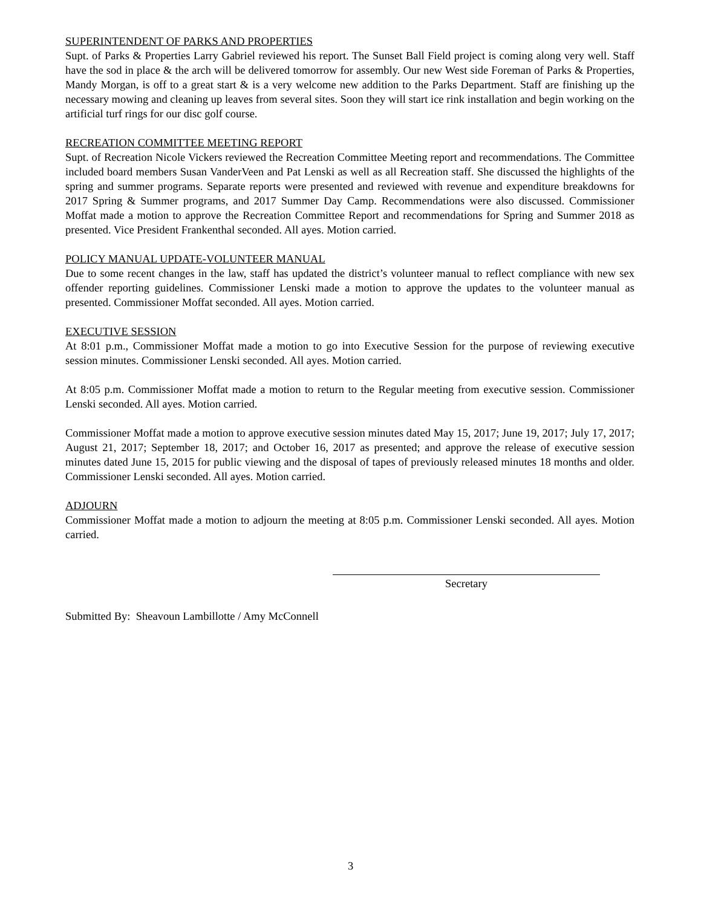SUPERINTENDENT OF PARKS AND PROPERTIES
Supt. of Parks & Properties Larry Gabriel reviewed his report. The Sunset Ball Field project is coming along very well. Staff have the sod in place & the arch will be delivered tomorrow for assembly. Our new West side Foreman of Parks & Properties, Mandy Morgan, is off to a great start & is a very welcome new addition to the Parks Department. Staff are finishing up the necessary mowing and cleaning up leaves from several sites. Soon they will start ice rink installation and begin working on the artificial turf rings for our disc golf course.
RECREATION COMMITTEE MEETING REPORT
Supt. of Recreation Nicole Vickers reviewed the Recreation Committee Meeting report and recommendations. The Committee included board members Susan VanderVeen and Pat Lenski as well as all Recreation staff. She discussed the highlights of the spring and summer programs. Separate reports were presented and reviewed with revenue and expenditure breakdowns for 2017 Spring & Summer programs, and 2017 Summer Day Camp. Recommendations were also discussed. Commissioner Moffat made a motion to approve the Recreation Committee Report and recommendations for Spring and Summer 2018 as presented. Vice President Frankenthal seconded. All ayes. Motion carried.
POLICY MANUAL UPDATE-VOLUNTEER MANUAL
Due to some recent changes in the law, staff has updated the district’s volunteer manual to reflect compliance with new sex offender reporting guidelines. Commissioner Lenski made a motion to approve the updates to the volunteer manual as presented. Commissioner Moffat seconded. All ayes. Motion carried.
EXECUTIVE SESSION
At 8:01 p.m., Commissioner Moffat made a motion to go into Executive Session for the purpose of reviewing executive session minutes. Commissioner Lenski seconded. All ayes. Motion carried.
At 8:05 p.m. Commissioner Moffat made a motion to return to the Regular meeting from executive session. Commissioner Lenski seconded. All ayes. Motion carried.
Commissioner Moffat made a motion to approve executive session minutes dated May 15, 2017; June 19, 2017; July 17, 2017; August 21, 2017; September 18, 2017; and October 16, 2017 as presented; and approve the release of executive session minutes dated June 15, 2015 for public viewing and the disposal of tapes of previously released minutes 18 months and older. Commissioner Lenski seconded. All ayes. Motion carried.
ADJOURN
Commissioner Moffat made a motion to adjourn the meeting at 8:05 p.m. Commissioner Lenski seconded. All ayes. Motion carried.
Secretary
Submitted By: Sheavoun Lambillotte / Amy McConnell
3